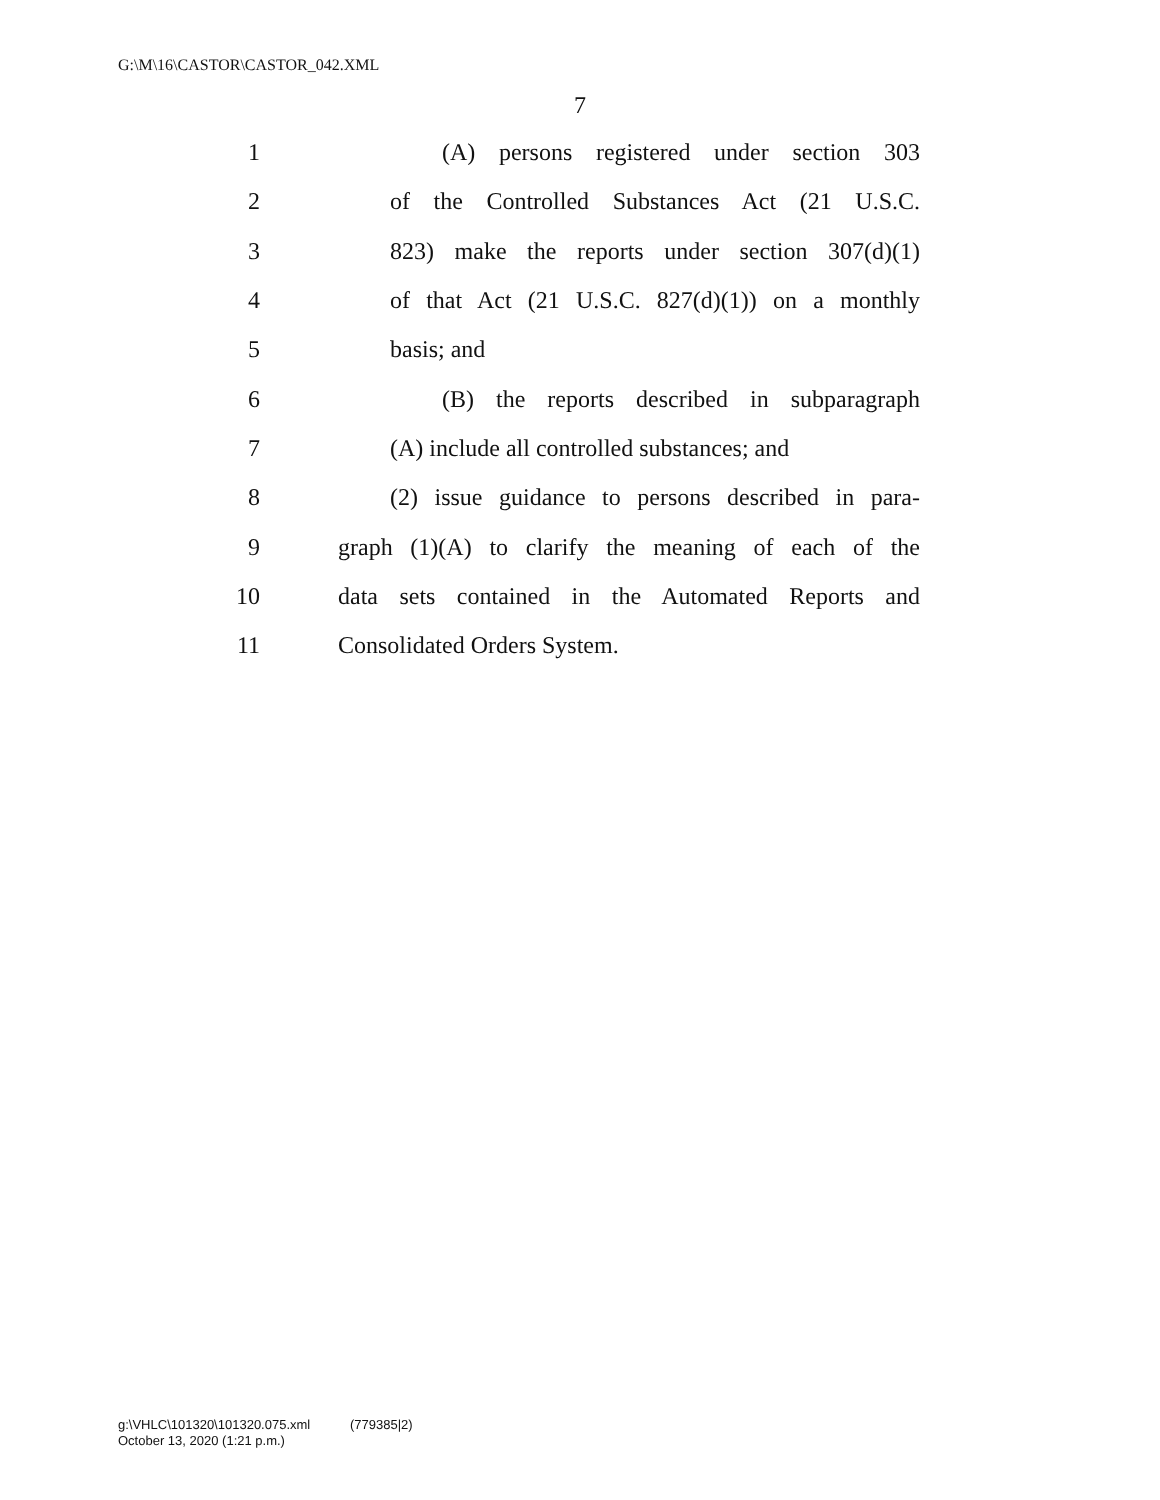G:\M\16\CASTOR\CASTOR_042.XML
7
1 (A) persons registered under section 303
2 of the Controlled Substances Act (21 U.S.C.
3 823) make the reports under section 307(d)(1)
4 of that Act (21 U.S.C. 827(d)(1)) on a monthly
5 basis; and
6 (B) the reports described in subparagraph
7 (A) include all controlled substances; and
8 (2) issue guidance to persons described in para-
9 graph (1)(A) to clarify the meaning of each of the
10 data sets contained in the Automated Reports and
11 Consolidated Orders System.
g:\VHLC\101320\101320.075.xml (779385|2)
October 13, 2020 (1:21 p.m.)